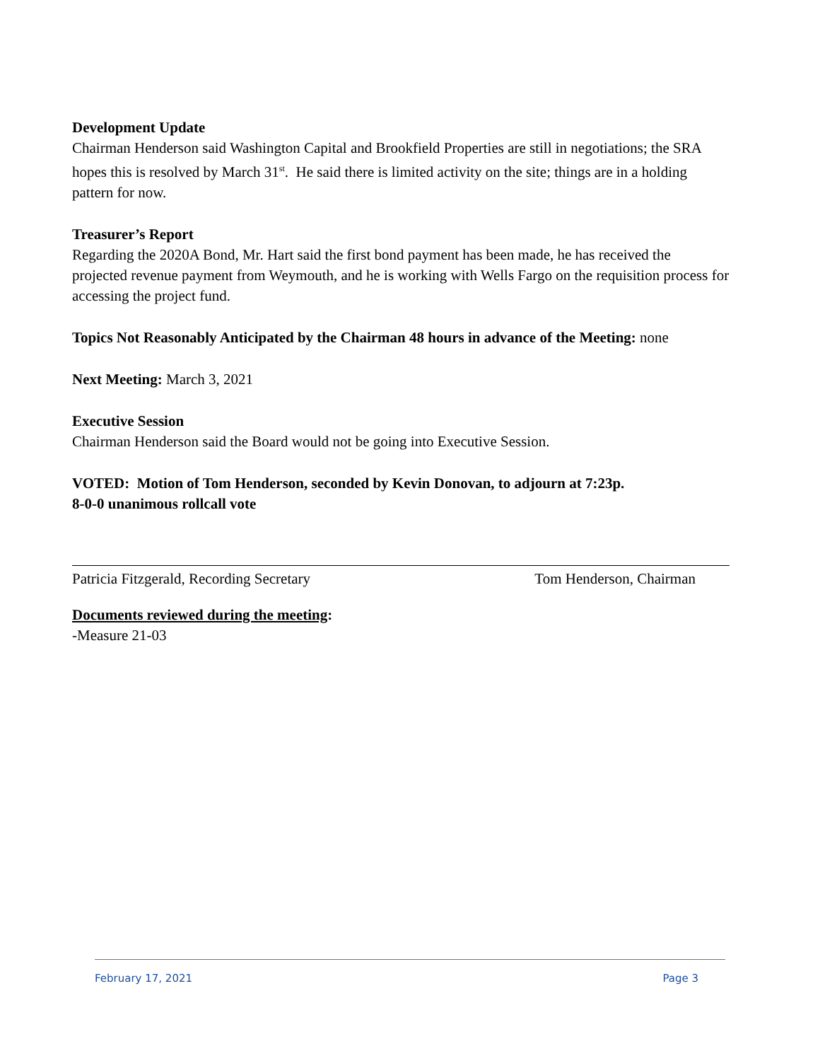Development Update
Chairman Henderson said Washington Capital and Brookfield Properties are still in negotiations; the SRA hopes this is resolved by March 31<sup>st</sup>. He said there is limited activity on the site; things are in a holding pattern for now.
Treasurer’s Report
Regarding the 2020A Bond, Mr. Hart said the first bond payment has been made, he has received the projected revenue payment from Weymouth, and he is working with Wells Fargo on the requisition process for accessing the project fund.
Topics Not Reasonably Anticipated by the Chairman 48 hours in advance of the Meeting: none
Next Meeting: March 3, 2021
Executive Session
Chairman Henderson said the Board would not be going into Executive Session.
VOTED: Motion of Tom Henderson, seconded by Kevin Donovan, to adjourn at 7:23p.
8-0-0 unanimous rollcall vote
Patricia Fitzgerald, Recording Secretary Tom Henderson, Chairman
Documents reviewed during the meeting:
-Measure 21-03
February 17, 2021 Page 3